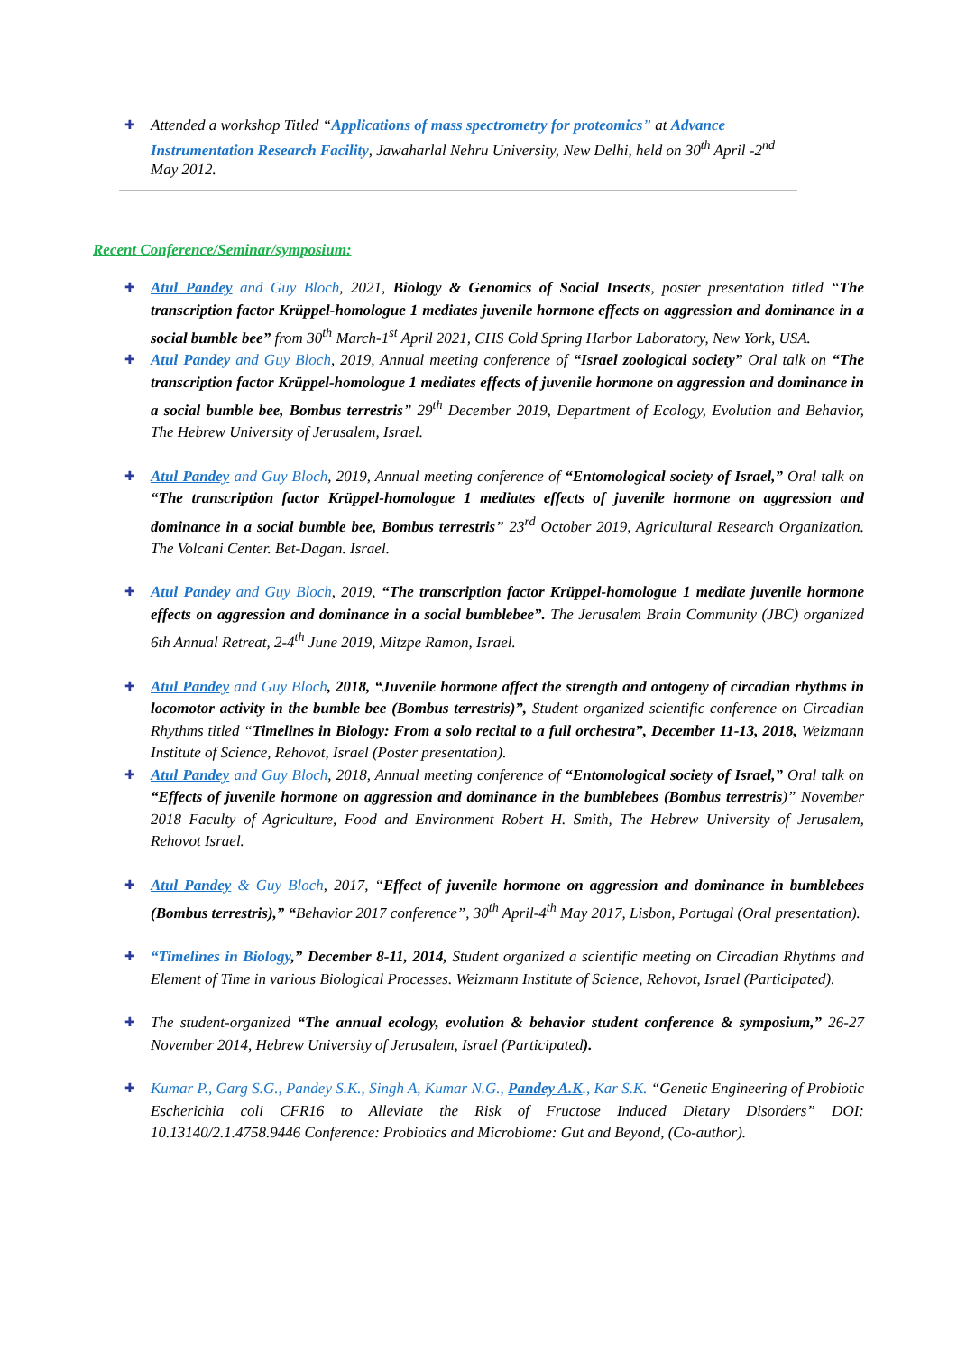✚ Attended a workshop Titled “Applications of mass spectrometry for proteomics” at Advance Instrumentation Research Facility, Jawaharlal Nehru University, New Delhi, held on 30<sup>th</sup> April -2<sup>nd</sup> May 2012.
Recent Conference/Seminar/symposium:
✚ Atul Pandey and Guy Bloch, 2021, Biology & Genomics of Social Insects, poster presentation titled “The transcription factor Krüppel-homologue 1 mediates juvenile hormone effects on aggression and dominance in a social bumble bee” from 30<sup>th</sup> March-1<sup>st</sup> April 2021, CHS Cold Spring Harbor Laboratory, New York, USA.
✚ Atul Pandey and Guy Bloch, 2019, Annual meeting conference of “Israel zoological society” Oral talk on “The transcription factor Krüppel-homologue 1 mediates effects of juvenile hormone on aggression and dominance in a social bumble bee, Bombus terrestris” 29<sup>th</sup> December 2019, Department of Ecology, Evolution and Behavior, The Hebrew University of Jerusalem, Israel.
✚ Atul Pandey and Guy Bloch, 2019, Annual meeting conference of “Entomological society of Israel,” Oral talk on “The transcription factor Krüppel-homologue 1 mediates effects of juvenile hormone on aggression and dominance in a social bumble bee, Bombus terrestris” 23<sup>rd</sup> October 2019, Agricultural Research Organization. The Volcani Center. Bet-Dagan. Israel.
✚ Atul Pandey and Guy Bloch, 2019, “The transcription factor Krüppel-homologue 1 mediate juvenile hormone effects on aggression and dominance in a social bumblebee”. The Jerusalem Brain Community (JBC) organized 6th Annual Retreat, 2-4<sup>th</sup> June 2019, Mitzpe Ramon, Israel.
✚ Atul Pandey and Guy Bloch, 2018, “Juvenile hormone affect the strength and ontogeny of circadian rhythms in locomotor activity in the bumble bee (Bombus terrestris)”, Student organized scientific conference on Circadian Rhythms titled “Timelines in Biology: From a solo recital to a full orchestra”, December 11-13, 2018, Weizmann Institute of Science, Rehovot, Israel (Poster presentation).
✚ Atul Pandey and Guy Bloch, 2018, Annual meeting conference of “Entomological society of Israel,” Oral talk on “Effects of juvenile hormone on aggression and dominance in the bumblebees (Bombus terrestris)” November 2018 Faculty of Agriculture, Food and Environment Robert H. Smith, The Hebrew University of Jerusalem, Rehovot Israel.
✚ Atul Pandey & Guy Bloch, 2017, “Effect of juvenile hormone on aggression and dominance in bumblebees (Bombus terrestris),” “Behavior 2017 conference”, 30<sup>th</sup> April-4<sup>th</sup> May 2017, Lisbon, Portugal (Oral presentation).
✚ “Timelines in Biology,” December 8-11, 2014, Student organized a scientific meeting on Circadian Rhythms and Element of Time in various Biological Processes. Weizmann Institute of Science, Rehovot, Israel (Participated).
✚ The student-organized “The annual ecology, evolution & behavior student conference & symposium,” 26-27 November 2014, Hebrew University of Jerusalem, Israel (Participated).
✚ Kumar P., Garg S.G., Pandey S.K., Singh A, Kumar N.G., Pandey A.K., Kar S.K. “Genetic Engineering of Probiotic Escherichia coli CFR16 to Alleviate the Risk of Fructose Induced Dietary Disorders” DOI: 10.13140/2.1.4758.9446 Conference: Probiotics and Microbiome: Gut and Beyond, (Co-author).